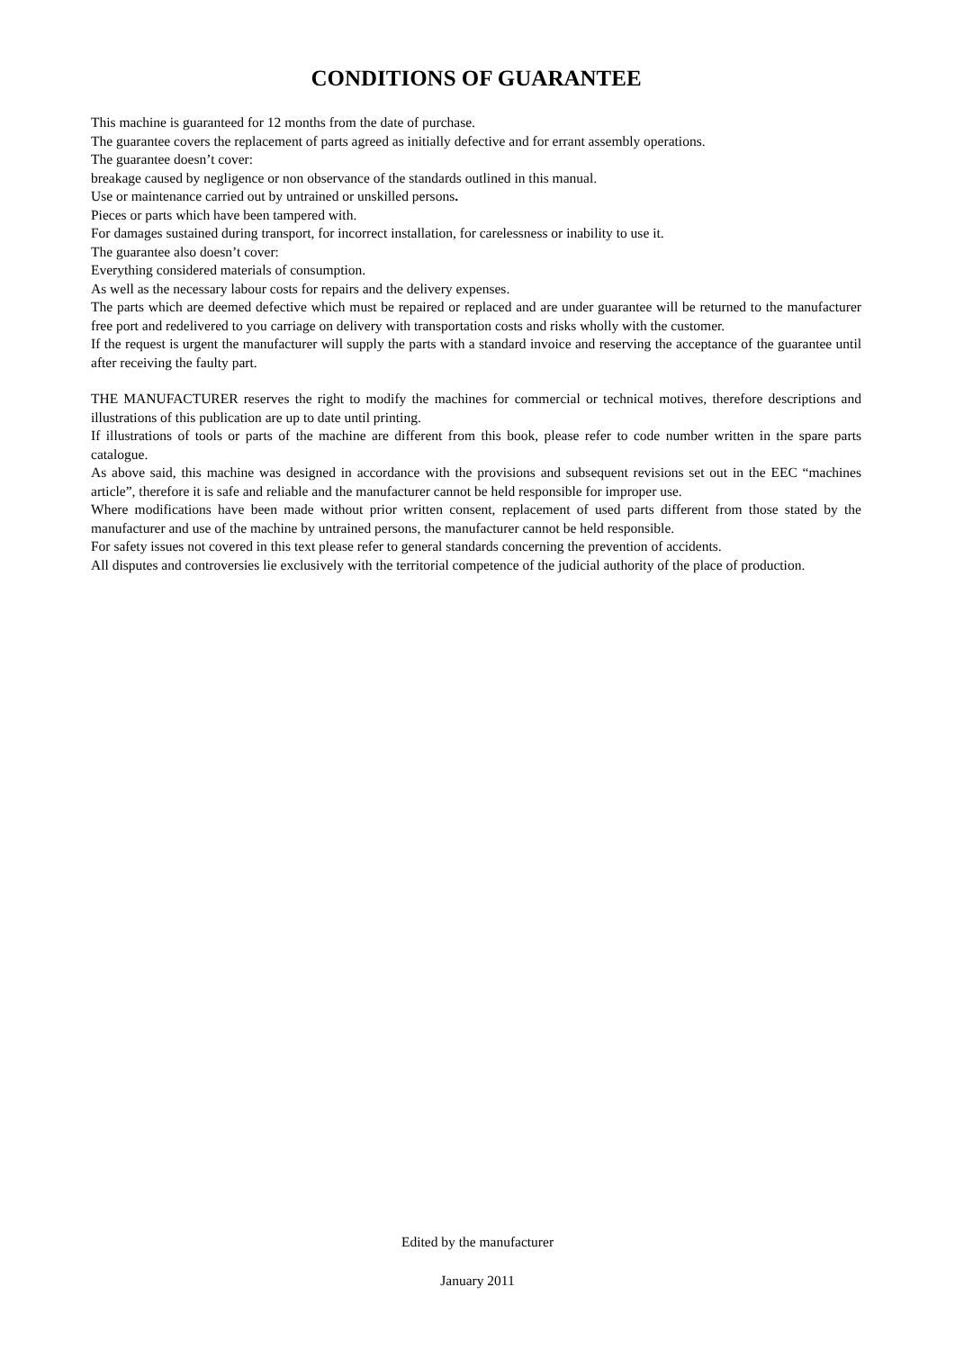CONDITIONS OF GUARANTEE
This machine is guaranteed for 12 months from the date of purchase.
The guarantee covers the replacement of parts agreed as initially defective and for errant assembly operations.
The guarantee doesn’t cover:
breakage caused by negligence or non observance of the standards outlined in this manual.
Use or maintenance carried out by untrained or unskilled persons.
Pieces or parts which have been tampered with.
For damages sustained during transport, for incorrect installation, for carelessness or inability to use it.
The guarantee also doesn’t cover:
Everything considered materials of consumption.
As well as the necessary labour costs for repairs and the delivery expenses.
The parts which are deemed defective which must be repaired or replaced and are under guarantee will be returned to the manufacturer free port and redelivered to you carriage on delivery with transportation costs and risks wholly with the customer.
If the request is urgent the manufacturer will supply the parts with a standard invoice and reserving the acceptance of the guarantee until after receiving the faulty part.
THE MANUFACTURER reserves the right to modify the machines for commercial or technical motives, therefore descriptions and illustrations of this publication are up to date until printing.
If illustrations of tools or parts of the machine are different from this book, please refer to code number written in the spare parts catalogue.
As above said, this machine was designed in accordance with the provisions and subsequent revisions set out in the EEC “machines article”, therefore it is safe and reliable and the manufacturer cannot be held responsible for improper use.
Where modifications have been made without prior written consent, replacement of used parts different from those stated by the manufacturer and use of the machine by untrained persons, the manufacturer cannot be held responsible.
For safety issues not covered in this text please refer to general standards concerning the prevention of accidents.
All disputes and controversies lie exclusively with the territorial competence of the judicial authority of the place of production.
Edited by the manufacturer
January 2011